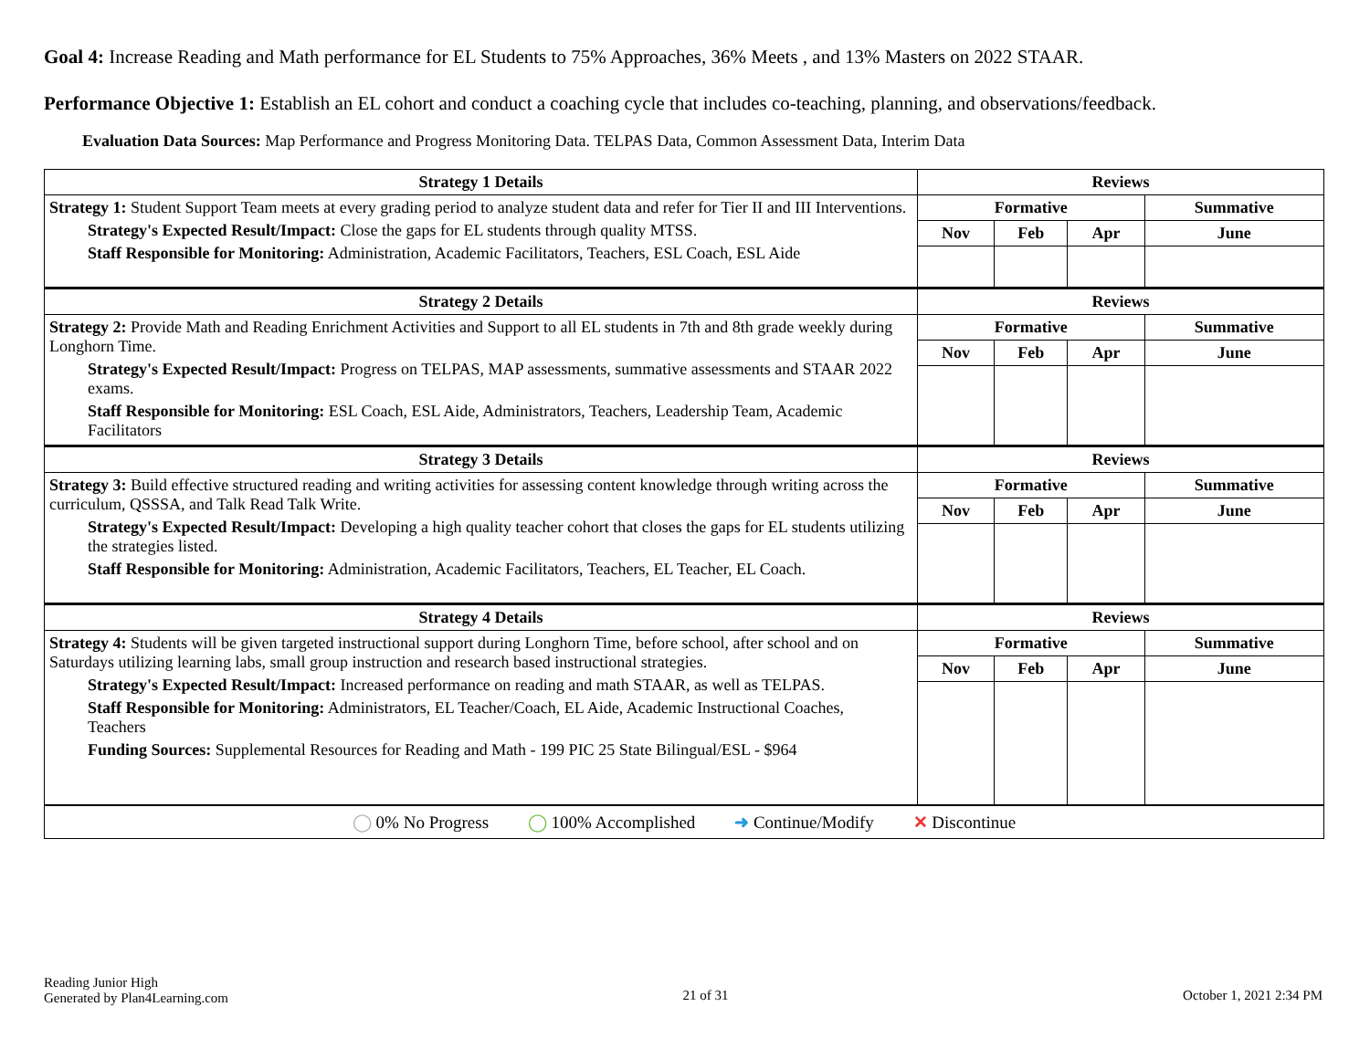Goal 4: Increase Reading and Math performance for EL Students to 75% Approaches, 36% Meets , and 13% Masters on 2022 STAAR.
Performance Objective 1: Establish an EL cohort and conduct a coaching cycle that includes co-teaching, planning, and observations/feedback.
Evaluation Data Sources: Map Performance and Progress Monitoring Data. TELPAS Data, Common Assessment Data, Interim Data
| Strategy 1 Details | Reviews | | | |
| --- | --- | --- | --- | --- |
| Strategy 1: Student Support Team meets at every grading period to analyze student data and refer for Tier II and III Interventions. Strategy's Expected Result/Impact: Close the gaps for EL students through quality MTSS. Staff Responsible for Monitoring: Administration, Academic Facilitators, Teachers, ESL Coach, ESL Aide | Formative | | | Summative |
| | Nov | Feb | Apr | June |
| Strategy 2 Details | Reviews | | | |
| Strategy 2: Provide Math and Reading Enrichment Activities and Support to all EL students in 7th and 8th grade weekly during Longhorn Time. Strategy's Expected Result/Impact: Progress on TELPAS, MAP assessments, summative assessments and STAAR 2022 exams. Staff Responsible for Monitoring: ESL Coach, ESL Aide, Administrators, Teachers, Leadership Team, Academic Facilitators | Formative | | | Summative |
| | Nov | Feb | Apr | June |
| Strategy 3 Details | Reviews | | | |
| Strategy 3: Build effective structured reading and writing activities for assessing content knowledge through writing across the curriculum, QSSSA, and Talk Read Talk Write. Strategy's Expected Result/Impact: Developing a high quality teacher cohort that closes the gaps for EL students utilizing the strategies listed. Staff Responsible for Monitoring: Administration, Academic Facilitators, Teachers, EL Teacher, EL Coach. | Formative | | | Summative |
| | Nov | Feb | Apr | June |
| Strategy 4 Details | Reviews | | | |
| Strategy 4: Students will be given targeted instructional support during Longhorn Time, before school, after school and on Saturdays utilizing learning labs, small group instruction and research based instructional strategies. Strategy's Expected Result/Impact: Increased performance on reading and math STAAR, as well as TELPAS. Staff Responsible for Monitoring: Administrators, EL Teacher/Coach, EL Aide, Academic Instructional Coaches, Teachers Funding Sources: Supplemental Resources for Reading and Math - 199 PIC 25 State Bilingual/ESL - $964 | Formative | | | Summative |
| | Nov | Feb | Apr | June |
| ◯ 0% No Progress ◯ 100% Accomplished ➜ Continue/Modify ✕ Discontinue | | | | |
Reading Junior High
Generated by Plan4Learning.com
21 of 31 October 1, 2021 2:34 PM